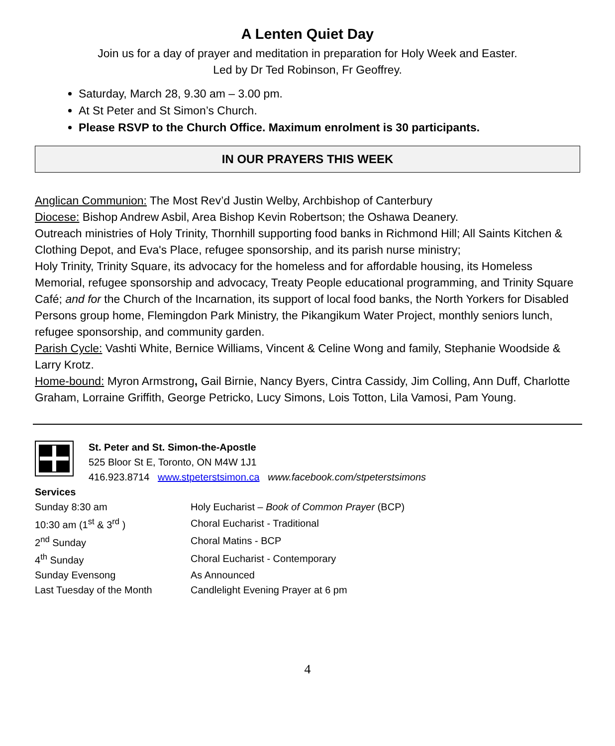A Lenten Quiet Day
Join us for a day of prayer and meditation in preparation for Holy Week and Easter.
Led by Dr Ted Robinson, Fr Geoffrey.
Saturday, March 28, 9.30 am – 3.00 pm.
At St Peter and St Simon’s Church.
Please RSVP to the Church Office. Maximum enrolment is 30 participants.
IN OUR PRAYERS THIS WEEK
Anglican Communion: The Most Rev’d Justin Welby, Archbishop of Canterbury
Diocese: Bishop Andrew Asbil, Area Bishop Kevin Robertson; the Oshawa Deanery.
Outreach ministries of Holy Trinity, Thornhill supporting food banks in Richmond Hill; All Saints Kitchen & Clothing Depot, and Eva's Place, refugee sponsorship, and its parish nurse ministry;
Holy Trinity, Trinity Square, its advocacy for the homeless and for affordable housing, its Homeless Memorial, refugee sponsorship and advocacy, Treaty People educational programming, and Trinity Square Café; and for the Church of the Incarnation, its support of local food banks, the North Yorkers for Disabled Persons group home, Flemingdon Park Ministry, the Pikangikum Water Project, monthly seniors lunch, refugee sponsorship, and community garden.
Parish Cycle: Vashti White, Bernice Williams, Vincent & Celine Wong and family, Stephanie Woodside & Larry Krotz.
Home-bound: Myron Armstrong, Gail Birnie, Nancy Byers, Cintra Cassidy, Jim Colling, Ann Duff, Charlotte Graham, Lorraine Griffith, George Petricko, Lucy Simons, Lois Totton, Lila Vamosi, Pam Young.
St. Peter and St. Simon-the-Apostle
525 Bloor St E, Toronto, ON M4W 1J1
416.923.8714 www.stpeterstsimon.ca www.facebook.com/stpeterstsimons
| Services | |
| Sunday 8:30 am | Holy Eucharist – Book of Common Prayer (BCP) |
| 10:30 am (1<sup>st</sup> & 3<sup>rd</sup> ) | Choral Eucharist - Traditional |
| 2<sup>nd</sup> Sunday | Choral Matins - BCP |
| 4<sup>th</sup> Sunday | Choral Eucharist - Contemporary |
| Sunday Evensong | As Announced |
| Last Tuesday of the Month | Candlelight Evening Prayer at 6 pm |
4